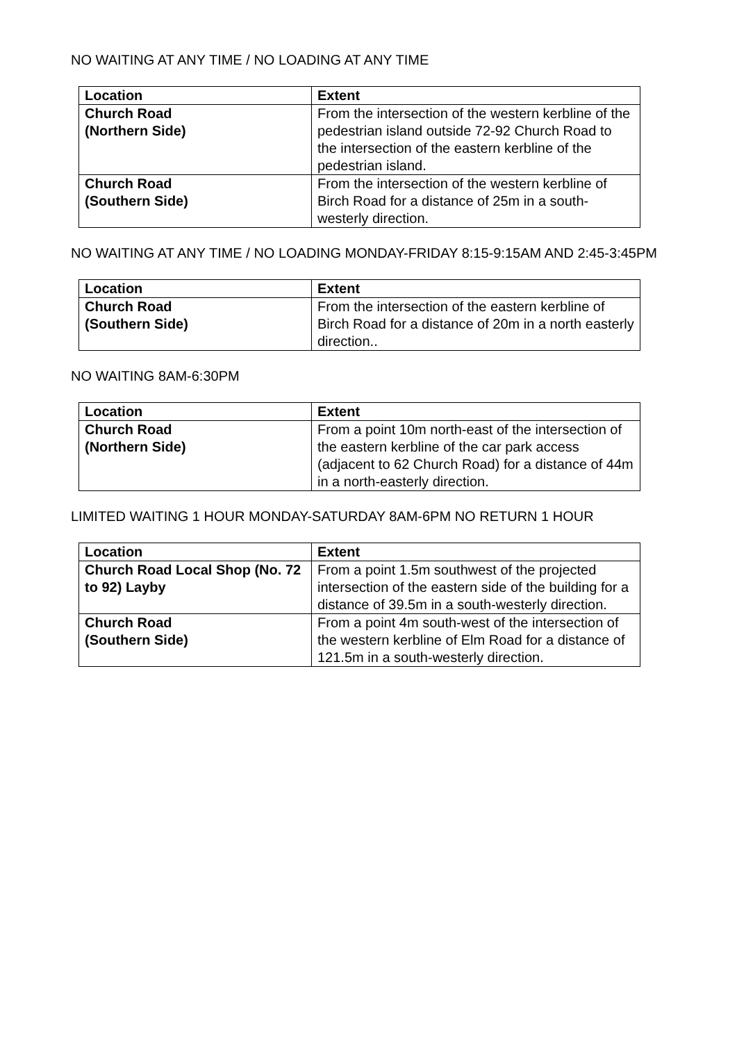NO WAITING AT ANY TIME / NO LOADING AT ANY TIME
| Location | Extent |
| --- | --- |
| Church Road (Northern Side) | From the intersection of the western kerbline of the pedestrian island outside 72-92 Church Road to the intersection of the eastern kerbline of the pedestrian island. |
| Church Road (Southern Side) | From the intersection of the western kerbline of Birch Road for a distance of 25m in a south-westerly direction. |
NO WAITING AT ANY TIME / NO LOADING MONDAY-FRIDAY 8:15-9:15AM AND 2:45-3:45PM
| Location | Extent |
| --- | --- |
| Church Road (Southern Side) | From the intersection of the eastern kerbline of Birch Road for a distance of 20m in a north easterly direction.. |
NO WAITING 8AM-6:30PM
| Location | Extent |
| --- | --- |
| Church Road (Northern Side) | From a point 10m north-east of the intersection of the eastern kerbline of the car park access (adjacent to 62 Church Road) for a distance of 44m in a north-easterly direction. |
LIMITED WAITING 1 HOUR MONDAY-SATURDAY 8AM-6PM NO RETURN 1 HOUR
| Location | Extent |
| --- | --- |
| Church Road Local Shop (No. 72 to 92) Layby | From a point 1.5m southwest of the projected intersection of the eastern side of the building for a distance of 39.5m in a south-westerly direction. |
| Church Road (Southern Side) | From a point 4m south-west of the intersection of the western kerbline of Elm Road for a distance of 121.5m in a south-westerly direction. |